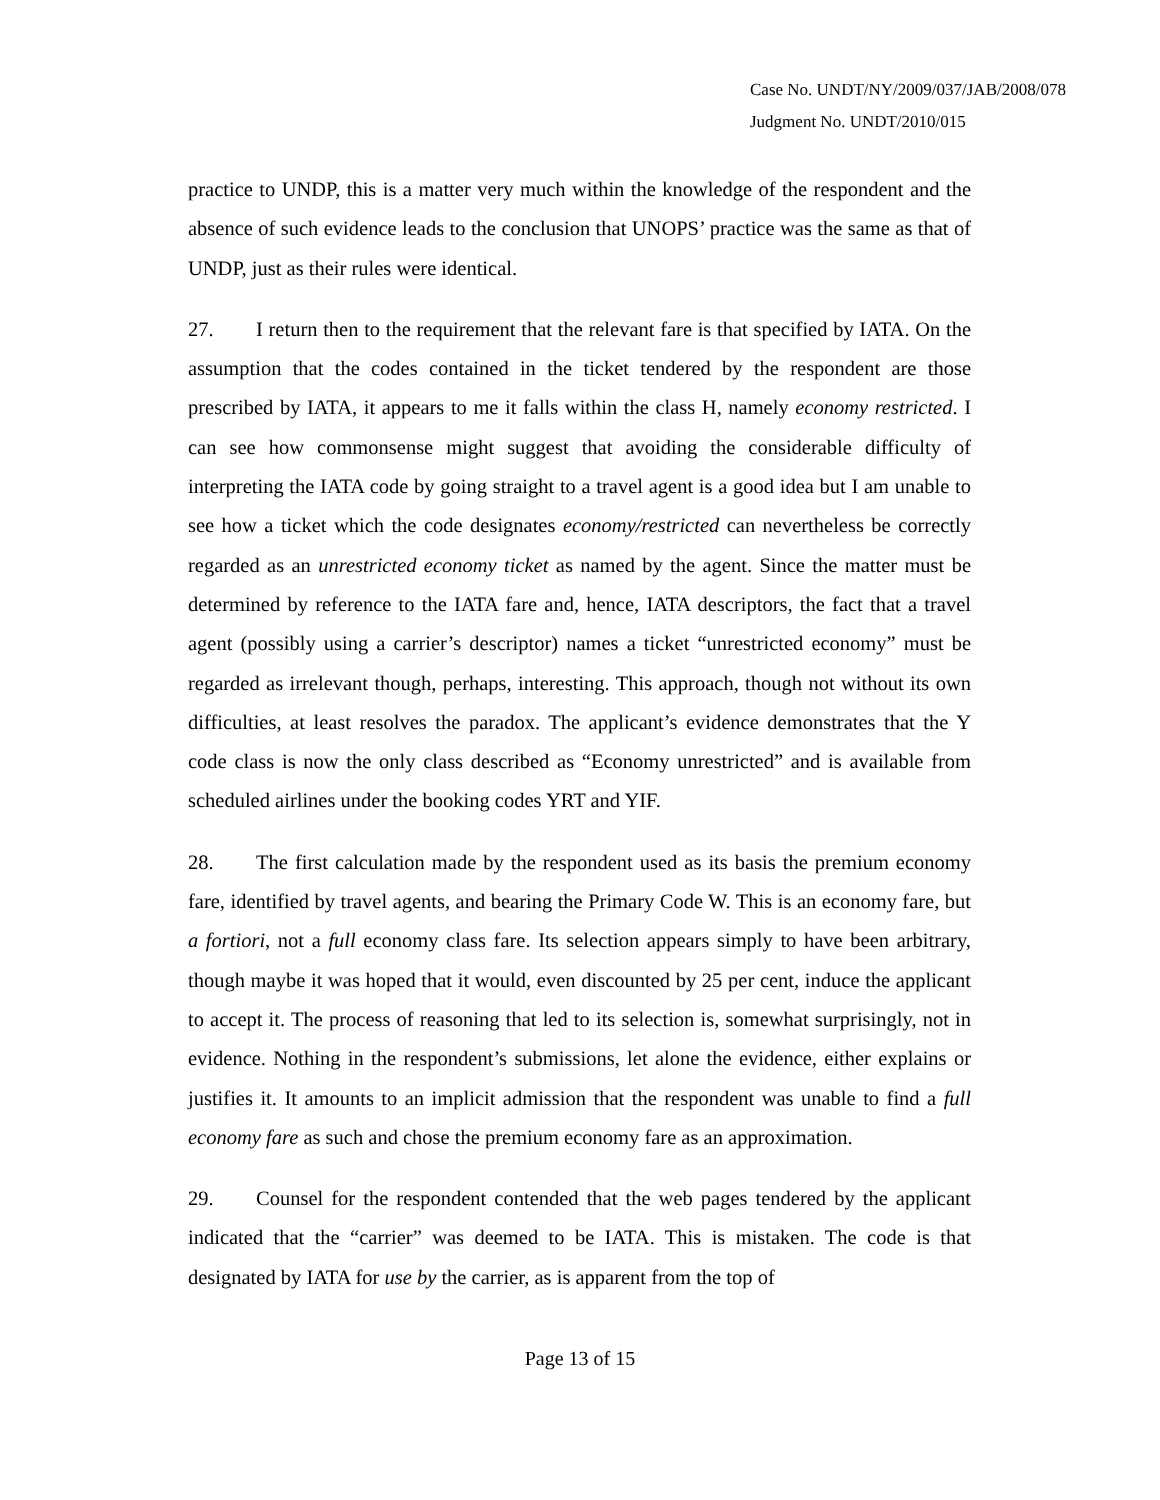Case No. UNDT/NY/2009/037/JAB/2008/078
Judgment No. UNDT/2010/015
practice to UNDP, this is a matter very much within the knowledge of the respondent and the absence of such evidence leads to the conclusion that UNOPS’ practice was the same as that of UNDP, just as their rules were identical.
27. I return then to the requirement that the relevant fare is that specified by IATA. On the assumption that the codes contained in the ticket tendered by the respondent are those prescribed by IATA, it appears to me it falls within the class H, namely economy restricted. I can see how commonsense might suggest that avoiding the considerable difficulty of interpreting the IATA code by going straight to a travel agent is a good idea but I am unable to see how a ticket which the code designates economy/restricted can nevertheless be correctly regarded as an unrestricted economy ticket as named by the agent. Since the matter must be determined by reference to the IATA fare and, hence, IATA descriptors, the fact that a travel agent (possibly using a carrier’s descriptor) names a ticket “unrestricted economy” must be regarded as irrelevant though, perhaps, interesting. This approach, though not without its own difficulties, at least resolves the paradox. The applicant’s evidence demonstrates that the Y code class is now the only class described as “Economy unrestricted” and is available from scheduled airlines under the booking codes YRT and YIF.
28. The first calculation made by the respondent used as its basis the premium economy fare, identified by travel agents, and bearing the Primary Code W. This is an economy fare, but a fortiori, not a full economy class fare. Its selection appears simply to have been arbitrary, though maybe it was hoped that it would, even discounted by 25 per cent, induce the applicant to accept it. The process of reasoning that led to its selection is, somewhat surprisingly, not in evidence. Nothing in the respondent’s submissions, let alone the evidence, either explains or justifies it. It amounts to an implicit admission that the respondent was unable to find a full economy fare as such and chose the premium economy fare as an approximation.
29. Counsel for the respondent contended that the web pages tendered by the applicant indicated that the “carrier” was deemed to be IATA. This is mistaken. The code is that designated by IATA for use by the carrier, as is apparent from the top of
Page 13 of 15